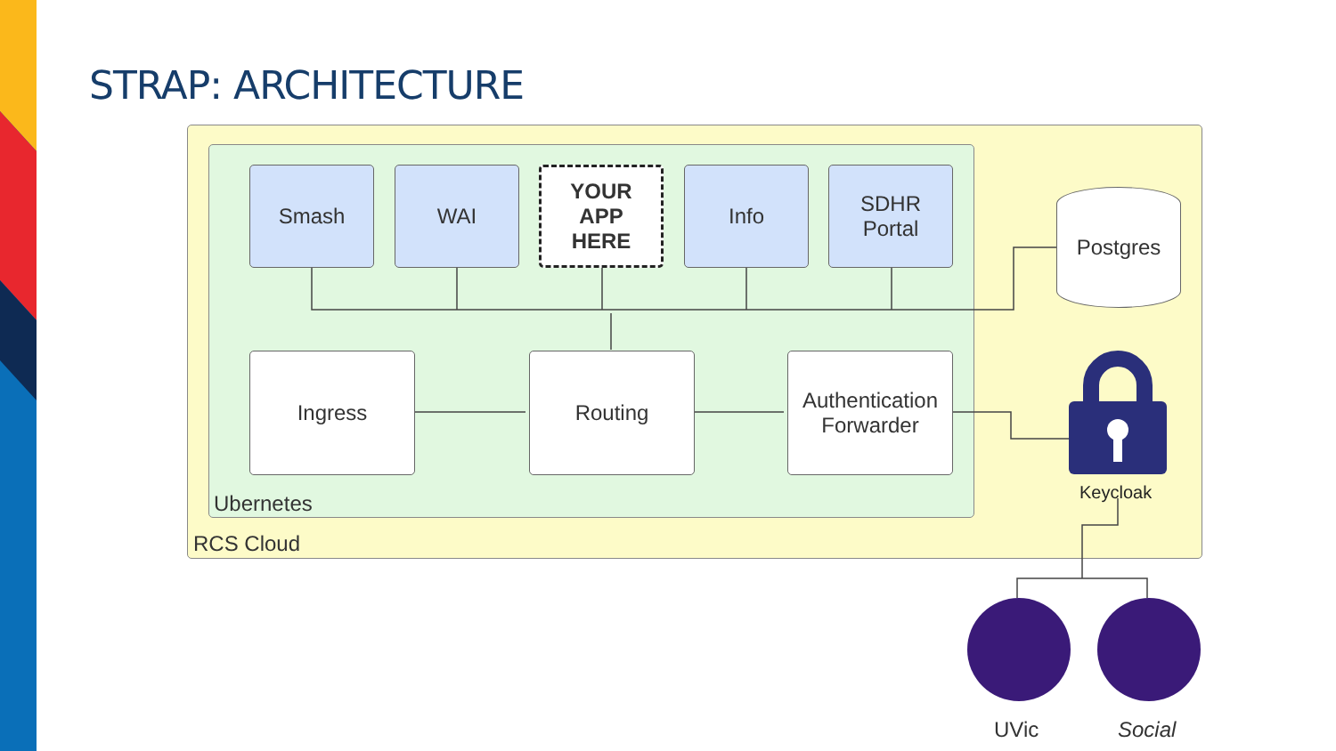STRAP: ARCHITECTURE
Smash WAI
YOUR
APP
HERE
Info
SDHR
Portal
Postgres
Ingress Routing
Authentication
Forwarder
Ubernetes
RCS Cloud
Keycloak
UVic Social